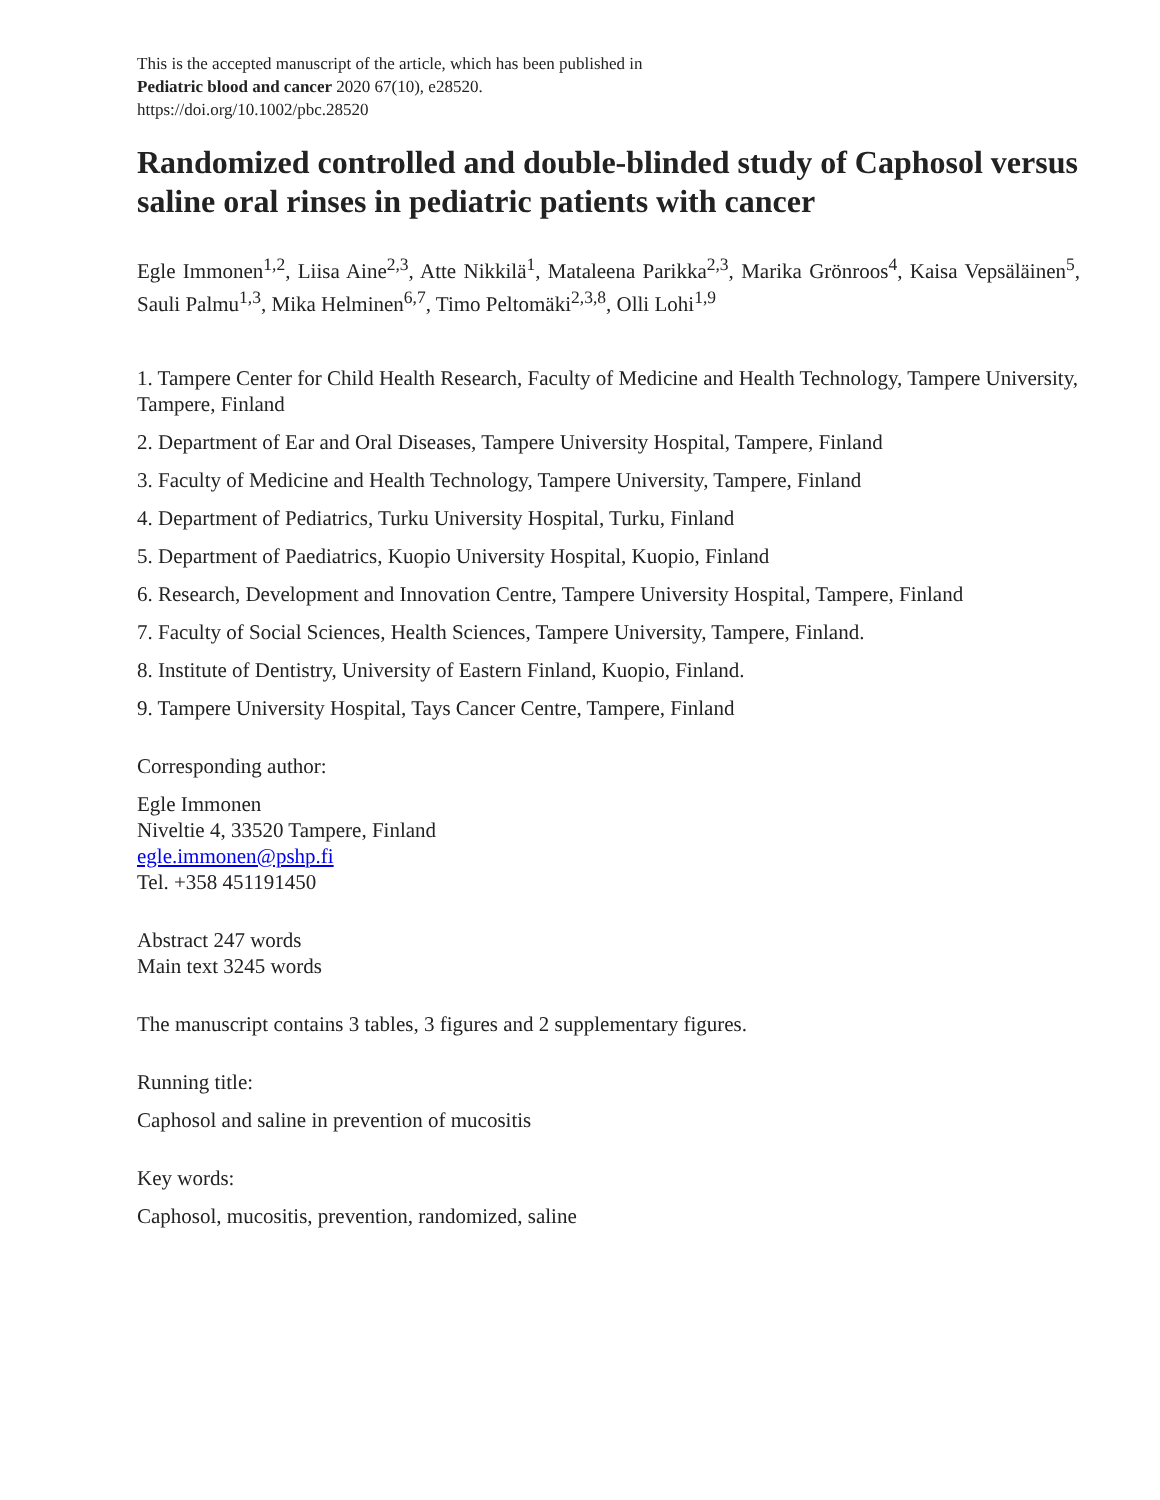This is the accepted manuscript of the article, which has been published in
Pediatric blood and cancer 2020 67(10), e28520.
https://doi.org/10.1002/pbc.28520
Randomized controlled and double-blinded study of Caphosol versus saline oral rinses in pediatric patients with cancer
Egle Immonen<sup>1,2</sup>, Liisa Aine<sup>2,3</sup>, Atte Nikkilä<sup>1</sup>, Mataleena Parikka<sup>2,3</sup>, Marika Grönroos<sup>4</sup>, Kaisa Vepsäläinen<sup>5</sup>, Sauli Palmu<sup>1,3</sup>, Mika Helminen<sup>6,7</sup>, Timo Peltomäki<sup>2,3,8</sup>, Olli Lohi<sup>1,9</sup>
1. Tampere Center for Child Health Research, Faculty of Medicine and Health Technology, Tampere University, Tampere, Finland
2. Department of Ear and Oral Diseases, Tampere University Hospital, Tampere, Finland
3. Faculty of Medicine and Health Technology, Tampere University, Tampere, Finland
4. Department of Pediatrics, Turku University Hospital, Turku, Finland
5. Department of Paediatrics, Kuopio University Hospital, Kuopio, Finland
6. Research, Development and Innovation Centre, Tampere University Hospital, Tampere, Finland
7. Faculty of Social Sciences, Health Sciences, Tampere University, Tampere, Finland.
8. Institute of Dentistry, University of Eastern Finland, Kuopio, Finland.
9. Tampere University Hospital, Tays Cancer Centre, Tampere, Finland
Corresponding author:
Egle Immonen
Niveltie 4, 33520 Tampere, Finland
egle.immonen@pshp.fi
Tel. +358 451191450
Abstract 247 words
Main text 3245 words
The manuscript contains 3 tables, 3 figures and 2 supplementary figures.
Running title:
Caphosol and saline in prevention of mucositis
Key words:
Caphosol, mucositis, prevention, randomized, saline